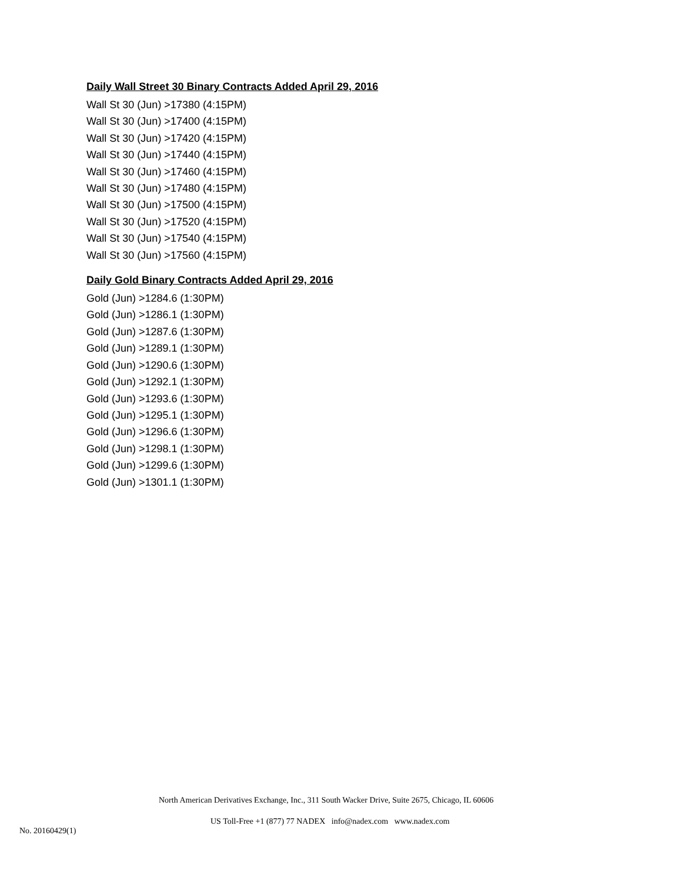Daily Wall Street 30 Binary Contracts Added April 29, 2016
Wall St 30 (Jun) >17380 (4:15PM)
Wall St 30 (Jun) >17400 (4:15PM)
Wall St 30 (Jun) >17420 (4:15PM)
Wall St 30 (Jun) >17440 (4:15PM)
Wall St 30 (Jun) >17460 (4:15PM)
Wall St 30 (Jun) >17480 (4:15PM)
Wall St 30 (Jun) >17500 (4:15PM)
Wall St 30 (Jun) >17520 (4:15PM)
Wall St 30 (Jun) >17540 (4:15PM)
Wall St 30 (Jun) >17560 (4:15PM)
Daily Gold Binary Contracts Added April 29, 2016
Gold (Jun) >1284.6 (1:30PM)
Gold (Jun) >1286.1 (1:30PM)
Gold (Jun) >1287.6 (1:30PM)
Gold (Jun) >1289.1 (1:30PM)
Gold (Jun) >1290.6 (1:30PM)
Gold (Jun) >1292.1 (1:30PM)
Gold (Jun) >1293.6 (1:30PM)
Gold (Jun) >1295.1 (1:30PM)
Gold (Jun) >1296.6 (1:30PM)
Gold (Jun) >1298.1 (1:30PM)
Gold (Jun) >1299.6 (1:30PM)
Gold (Jun) >1301.1 (1:30PM)
North American Derivatives Exchange, Inc., 311 South Wacker Drive, Suite 2675, Chicago, IL 60606
US Toll-Free +1 (877) 77 NADEX info@nadex.com www.nadex.com
No. 20160429(1)